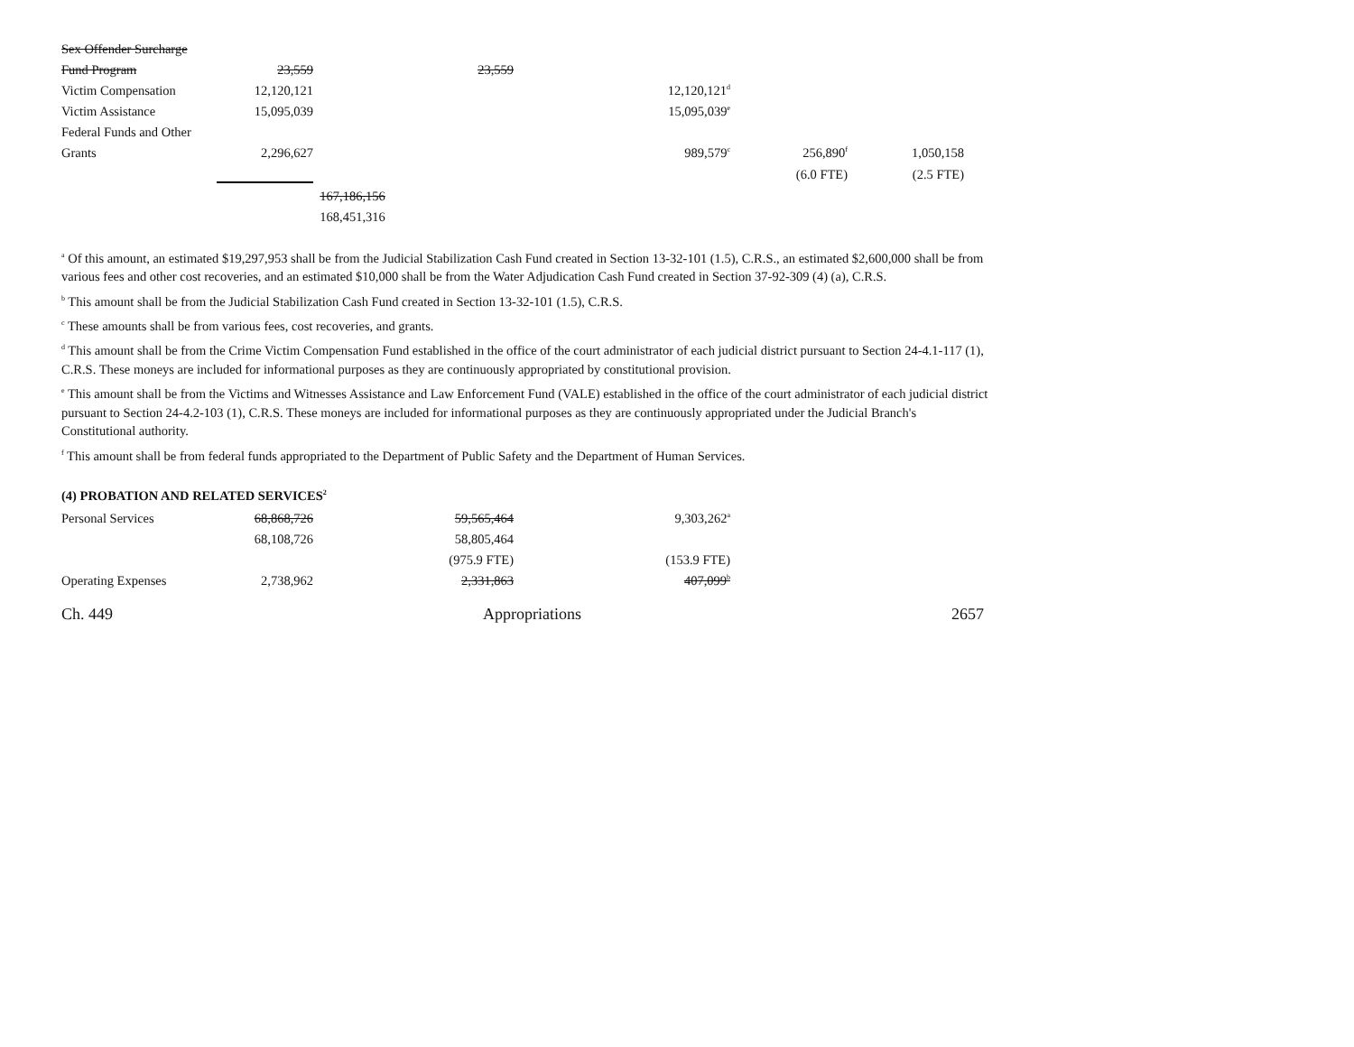| Sex Offender Surcharge | | | | | | |
| Fund Program | 23,559 | | 23,559 | | | |
| Victim Compensation | 12,120,121 | | | 12,120,121<sup>d</sup> | | |
| Victim Assistance | 15,095,039 | | | 15,095,039<sup>e</sup> | | |
| Federal Funds and Other | | | | | | |
| Grants | 2,296,627 | | | 989,579<sup>c</sup> | 256,890<sup>f</sup> | 1,050,158 |
| | | | | | (6.0 FTE) | (2.5 FTE) |
| | | 167,186,156 | | | | |
| | | 168,451,316 | | | | |
<sup>a</sup> Of this amount, an estimated $19,297,953 shall be from the Judicial Stabilization Cash Fund created in Section 13-32-101 (1.5), C.R.S., an estimated $2,600,000 shall be from various fees and other cost recoveries, and an estimated $10,000 shall be from the Water Adjudication Cash Fund created in Section 37-92-309 (4) (a), C.R.S.
<sup>b</sup> This amount shall be from the Judicial Stabilization Cash Fund created in Section 13-32-101 (1.5), C.R.S.
<sup>c</sup> These amounts shall be from various fees, cost recoveries, and grants.
<sup>d</sup> This amount shall be from the Crime Victim Compensation Fund established in the office of the court administrator of each judicial district pursuant to Section 24-4.1-117 (1), C.R.S. These moneys are included for informational purposes as they are continuously appropriated by constitutional provision.
<sup>e</sup> This amount shall be from the Victims and Witnesses Assistance and Law Enforcement Fund (VALE) established in the office of the court administrator of each judicial district pursuant to Section 24-4.2-103 (1), C.R.S. These moneys are included for informational purposes as they are continuously appropriated under the Judicial Branch's Constitutional authority.
<sup>f</sup> This amount shall be from federal funds appropriated to the Department of Public Safety and the Department of Human Services.
(4) PROBATION AND RELATED SERVICES<sup>2</sup>
| Personal Services | 68,868,726 | | 59,565,464 | 9,303,262<sup>a</sup> | | |
| | 68,108,726 | | 58,805,464 | | | |
| | | | (975.9 FTE) | (153.9 FTE) | | |
| Operating Expenses | 2,738,962 | | 2,331,863 | 407,099<sup>b</sup> | | |
Ch. 449 Appropriations 2657